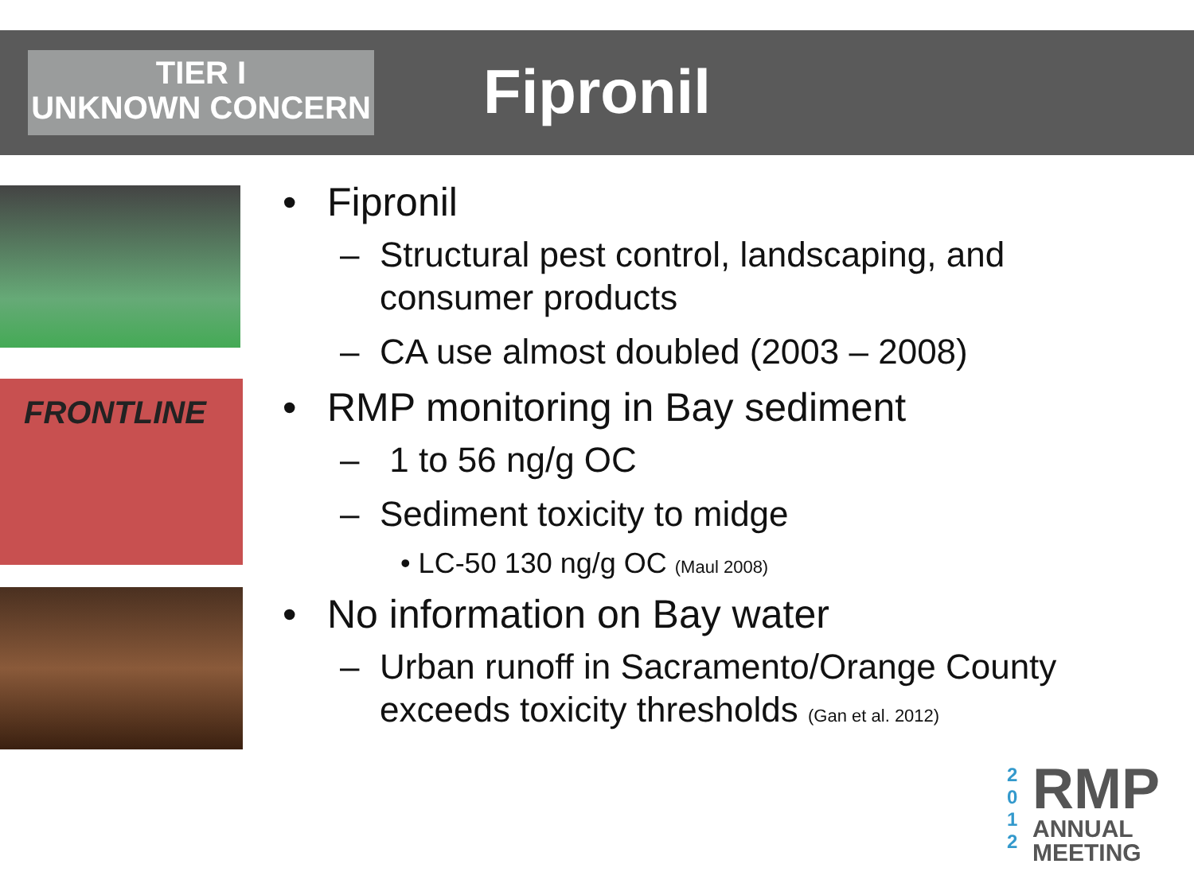TIER I
UNKNOWN CONCERN
Fipronil
FRONTLINE
• Fipronil
– Structural pest control, landscaping, and consumer products
– CA use almost doubled (2003 – 2008)
• RMP monitoring in Bay sediment
– 1 to 56 ng/g OC
– Sediment toxicity to midge
• LC-50 130 ng/g OC (Maul 2008)
• No information on Bay water
– Urban runoff in Sacramento/Orange County exceeds toxicity thresholds (Gan et al. 2012)
2
0
1
2
RMP
ANNUAL
MEETING